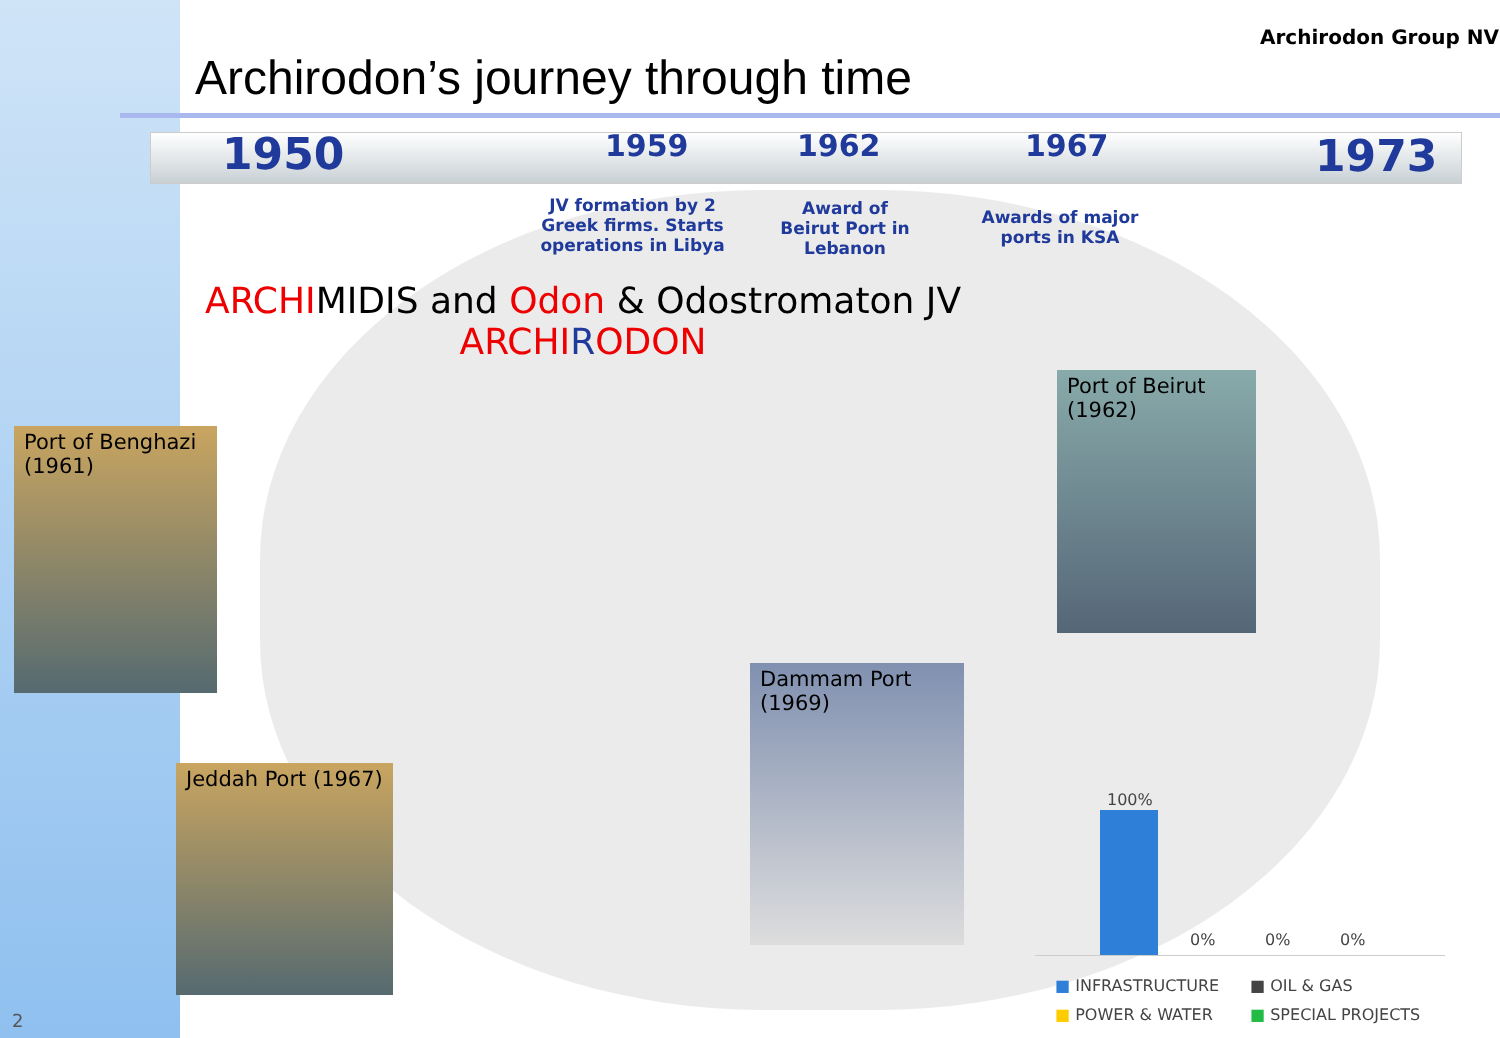Archirodon’s journey through time
Archirodon Group NV
1950 1959 1962 1967 1973
JV formation by 2 Greek firms. Starts operations in Libya
Award of Beirut Port in Lebanon
Awards of major ports in KSA
ARCHIMIDIS and Odon & Odostromaton JV
ARCHI RODON
Port of Benghazi (1961)
Jeddah Port (1967)
Dammam Port (1969)
Port of Beirut (1962)
100%
0% 0% 0%
■ INFRASTRUCTURE ■ OIL & GAS ■ POWER & WATER ■ SPECIAL PROJECTS
2